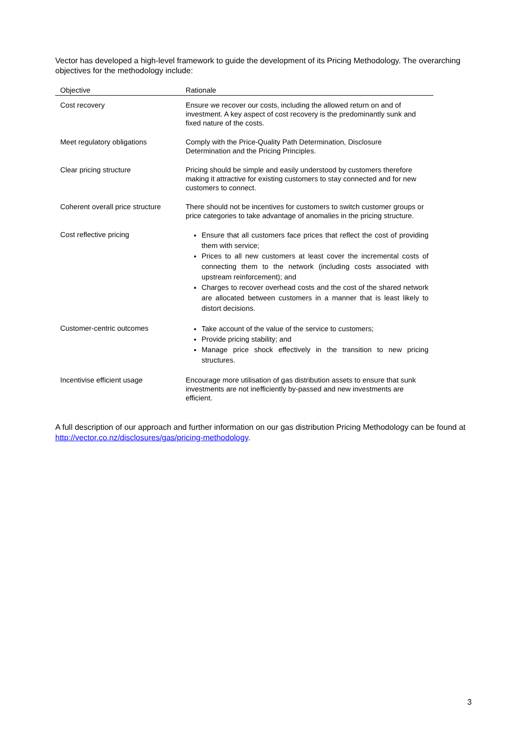Vector has developed a high-level framework to guide the development of its Pricing Methodology. The overarching objectives for the methodology include:
| Objective | Rationale |
| --- | --- |
| Cost recovery | Ensure we recover our costs, including the allowed return on and of investment. A key aspect of cost recovery is the predominantly sunk and fixed nature of the costs. |
| Meet regulatory obligations | Comply with the Price-Quality Path Determination, Disclosure Determination and the Pricing Principles. |
| Clear pricing structure | Pricing should be simple and easily understood by customers therefore making it attractive for existing customers to stay connected and for new customers to connect. |
| Coherent overall price structure | There should not be incentives for customers to switch customer groups or price categories to take advantage of anomalies in the pricing structure. |
| Cost reflective pricing | Ensure that all customers face prices that reflect the cost of providing them with service; Prices to all new customers at least cover the incremental costs of connecting them to the network (including costs associated with upstream reinforcement); and Charges to recover overhead costs and the cost of the shared network are allocated between customers in a manner that is least likely to distort decisions. |
| Customer-centric outcomes | Take account of the value of the service to customers; Provide pricing stability; and Manage price shock effectively in the transition to new pricing structures. |
| Incentivise efficient usage | Encourage more utilisation of gas distribution assets to ensure that sunk investments are not inefficiently by-passed and new investments are efficient. |
A full description of our approach and further information on our gas distribution Pricing Methodology can be found at http://vector.co.nz/disclosures/gas/pricing-methodology.
3